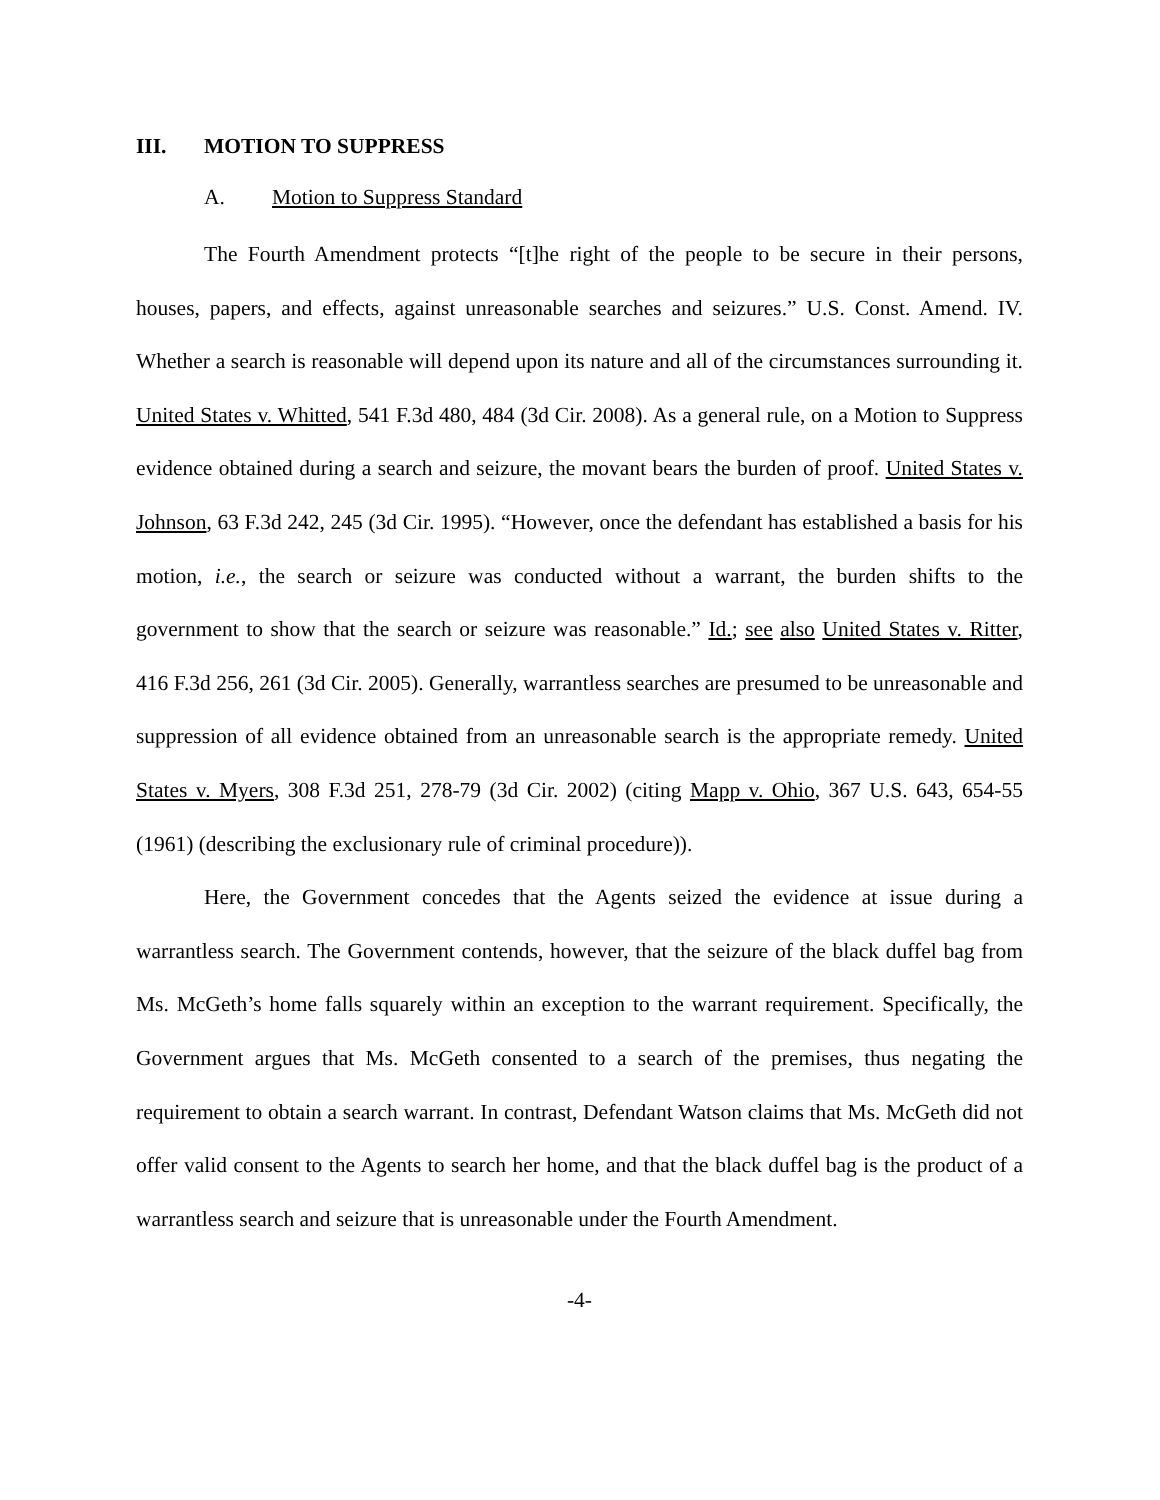III. MOTION TO SUPPRESS
A. Motion to Suppress Standard
The Fourth Amendment protects “[t]he right of the people to be secure in their persons, houses, papers, and effects, against unreasonable searches and seizures.” U.S. Const. Amend. IV. Whether a search is reasonable will depend upon its nature and all of the circumstances surrounding it. United States v. Whitted, 541 F.3d 480, 484 (3d Cir. 2008). As a general rule, on a Motion to Suppress evidence obtained during a search and seizure, the movant bears the burden of proof. United States v. Johnson, 63 F.3d 242, 245 (3d Cir. 1995). “However, once the defendant has established a basis for his motion, i.e., the search or seizure was conducted without a warrant, the burden shifts to the government to show that the search or seizure was reasonable.” Id.; see also United States v. Ritter, 416 F.3d 256, 261 (3d Cir. 2005). Generally, warrantless searches are presumed to be unreasonable and suppression of all evidence obtained from an unreasonable search is the appropriate remedy. United States v. Myers, 308 F.3d 251, 278-79 (3d Cir. 2002) (citing Mapp v. Ohio, 367 U.S. 643, 654-55 (1961) (describing the exclusionary rule of criminal procedure)).
Here, the Government concedes that the Agents seized the evidence at issue during a warrantless search. The Government contends, however, that the seizure of the black duffel bag from Ms. McGeth’s home falls squarely within an exception to the warrant requirement. Specifically, the Government argues that Ms. McGeth consented to a search of the premises, thus negating the requirement to obtain a search warrant. In contrast, Defendant Watson claims that Ms. McGeth did not offer valid consent to the Agents to search her home, and that the black duffel bag is the product of a warrantless search and seizure that is unreasonable under the Fourth Amendment.
-4-